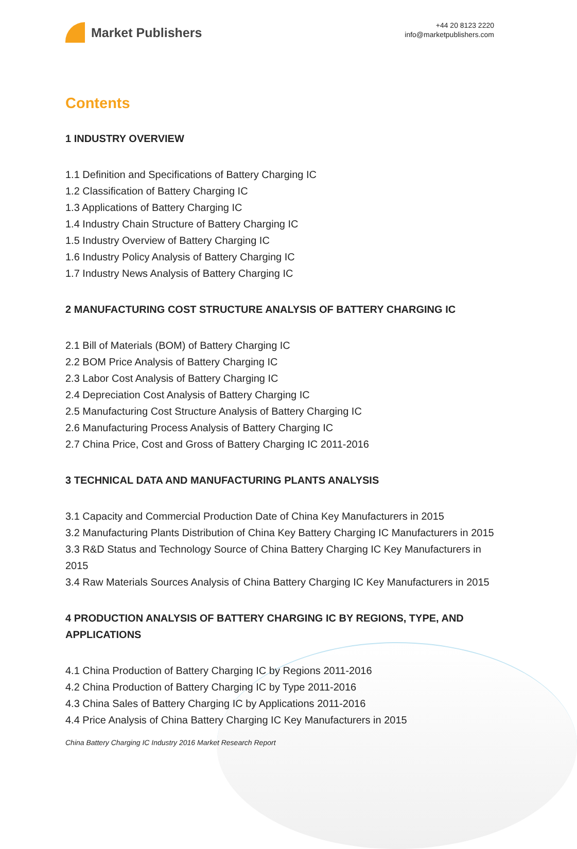Market Publishers
+44 20 8123 2220
info@marketpublishers.com
Contents
1 INDUSTRY OVERVIEW
1.1 Definition and Specifications of Battery Charging IC
1.2 Classification of Battery Charging IC
1.3 Applications of Battery Charging IC
1.4 Industry Chain Structure of Battery Charging IC
1.5 Industry Overview of Battery Charging IC
1.6 Industry Policy Analysis of Battery Charging IC
1.7 Industry News Analysis of Battery Charging IC
2 MANUFACTURING COST STRUCTURE ANALYSIS OF BATTERY CHARGING IC
2.1 Bill of Materials (BOM) of Battery Charging IC
2.2 BOM Price Analysis of Battery Charging IC
2.3 Labor Cost Analysis of Battery Charging IC
2.4 Depreciation Cost Analysis of Battery Charging IC
2.5 Manufacturing Cost Structure Analysis of Battery Charging IC
2.6 Manufacturing Process Analysis of Battery Charging IC
2.7 China Price, Cost and Gross of Battery Charging IC 2011-2016
3 TECHNICAL DATA AND MANUFACTURING PLANTS ANALYSIS
3.1 Capacity and Commercial Production Date of China Key Manufacturers in 2015
3.2 Manufacturing Plants Distribution of China Key Battery Charging IC Manufacturers in 2015
3.3 R&D Status and Technology Source of China Battery Charging IC Key Manufacturers in 2015
3.4 Raw Materials Sources Analysis of China Battery Charging IC Key Manufacturers in 2015
4 PRODUCTION ANALYSIS OF BATTERY CHARGING IC BY REGIONS, TYPE, AND APPLICATIONS
4.1 China Production of Battery Charging IC by Regions 2011-2016
4.2 China Production of Battery Charging IC by Type 2011-2016
4.3 China Sales of Battery Charging IC by Applications 2011-2016
4.4 Price Analysis of China Battery Charging IC Key Manufacturers in 2015
China Battery Charging IC Industry 2016 Market Research Report